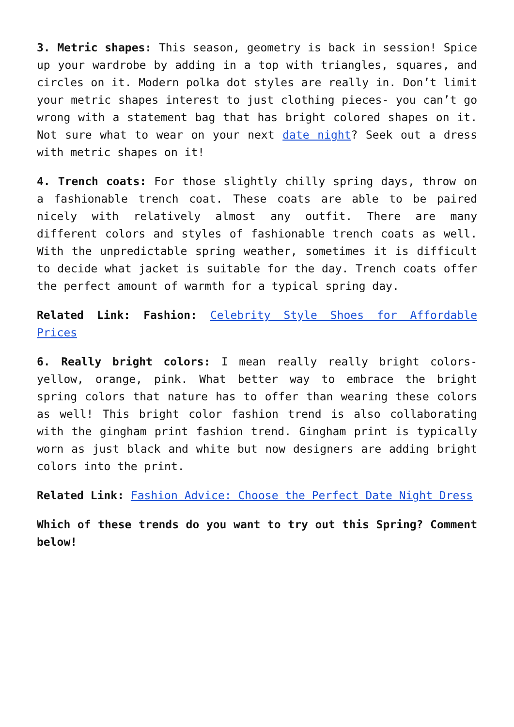3. Metric shapes: This season, geometry is back in session! Spice up your wardrobe by adding in a top with triangles, squares, and circles on it. Modern polka dot styles are really in. Don’t limit your metric shapes interest to just clothing pieces- you can’t go wrong with a statement bag that has bright colored shapes on it. Not sure what to wear on your next date night? Seek out a dress with metric shapes on it!
4. Trench coats: For those slightly chilly spring days, throw on a fashionable trench coat. These coats are able to be paired nicely with relatively almost any outfit. There are many different colors and styles of fashionable trench coats as well. With the unpredictable spring weather, sometimes it is difficult to decide what jacket is suitable for the day. Trench coats offer the perfect amount of warmth for a typical spring day.
Related Link: Fashion: Celebrity Style Shoes for Affordable Prices
6. Really bright colors: I mean really really bright colors- yellow, orange, pink. What better way to embrace the bright spring colors that nature has to offer than wearing these colors as well! This bright color fashion trend is also collaborating with the gingham print fashion trend. Gingham print is typically worn as just black and white but now designers are adding bright colors into the print.
Related Link: Fashion Advice: Choose the Perfect Date Night Dress
Which of these trends do you want to try out this Spring? Comment below!